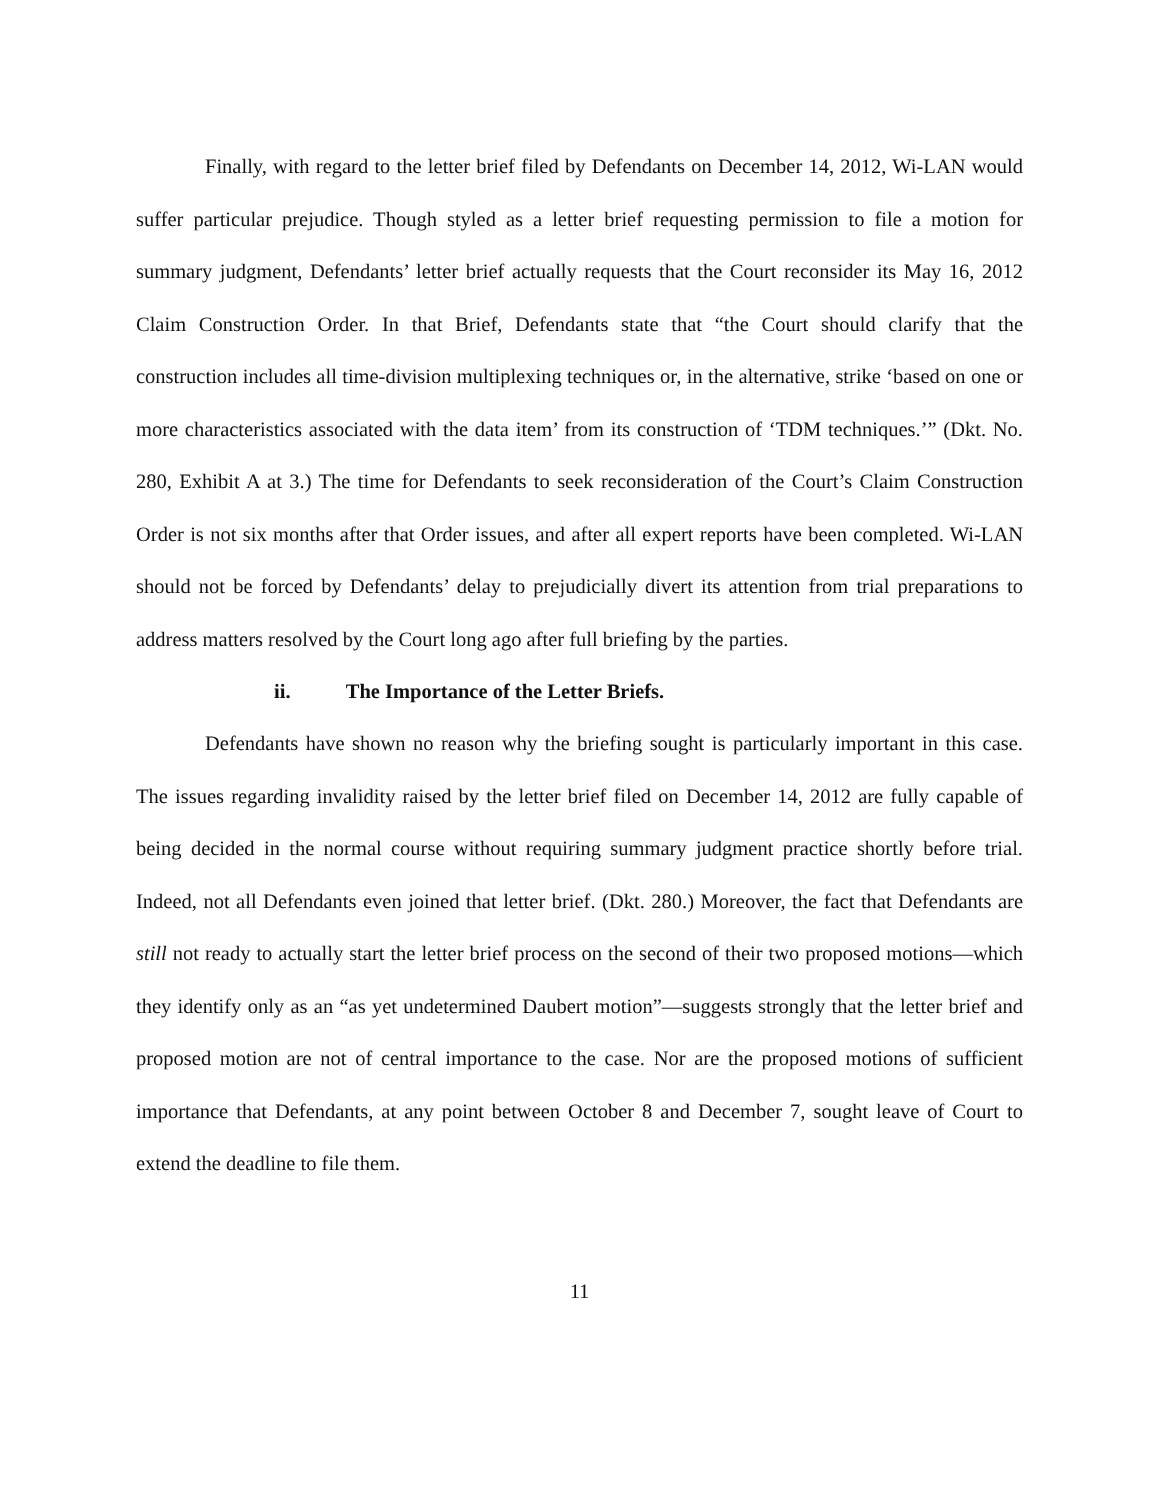Finally, with regard to the letter brief filed by Defendants on December 14, 2012, Wi-LAN would suffer particular prejudice. Though styled as a letter brief requesting permission to file a motion for summary judgment, Defendants’ letter brief actually requests that the Court reconsider its May 16, 2012 Claim Construction Order. In that Brief, Defendants state that “the Court should clarify that the construction includes all time-division multiplexing techniques or, in the alternative, strike ‘based on one or more characteristics associated with the data item’ from its construction of ‘TDM techniques.’” (Dkt. No. 280, Exhibit A at 3.) The time for Defendants to seek reconsideration of the Court’s Claim Construction Order is not six months after that Order issues, and after all expert reports have been completed. Wi-LAN should not be forced by Defendants’ delay to prejudicially divert its attention from trial preparations to address matters resolved by the Court long ago after full briefing by the parties.
ii. The Importance of the Letter Briefs.
Defendants have shown no reason why the briefing sought is particularly important in this case. The issues regarding invalidity raised by the letter brief filed on December 14, 2012 are fully capable of being decided in the normal course without requiring summary judgment practice shortly before trial. Indeed, not all Defendants even joined that letter brief. (Dkt. 280.) Moreover, the fact that Defendants are still not ready to actually start the letter brief process on the second of their two proposed motions—which they identify only as an “as yet undetermined Daubert motion”—suggests strongly that the letter brief and proposed motion are not of central importance to the case. Nor are the proposed motions of sufficient importance that Defendants, at any point between October 8 and December 7, sought leave of Court to extend the deadline to file them.
11